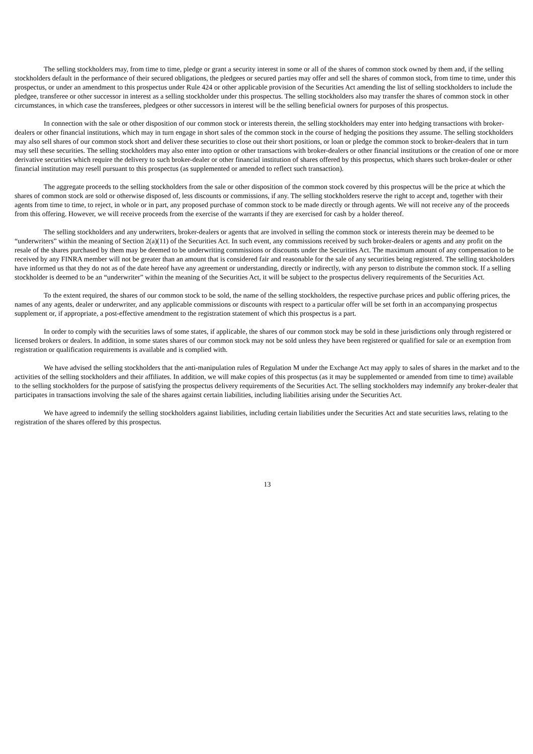The selling stockholders may, from time to time, pledge or grant a security interest in some or all of the shares of common stock owned by them and, if the selling stockholders default in the performance of their secured obligations, the pledgees or secured parties may offer and sell the shares of common stock, from time to time, under this prospectus, or under an amendment to this prospectus under Rule 424 or other applicable provision of the Securities Act amending the list of selling stockholders to include the pledgee, transferee or other successor in interest as a selling stockholder under this prospectus. The selling stockholders also may transfer the shares of common stock in other circumstances, in which case the transferees, pledgees or other successors in interest will be the selling beneficial owners for purposes of this prospectus.
In connection with the sale or other disposition of our common stock or interests therein, the selling stockholders may enter into hedging transactions with broker-dealers or other financial institutions, which may in turn engage in short sales of the common stock in the course of hedging the positions they assume. The selling stockholders may also sell shares of our common stock short and deliver these securities to close out their short positions, or loan or pledge the common stock to broker-dealers that in turn may sell these securities. The selling stockholders may also enter into option or other transactions with broker-dealers or other financial institutions or the creation of one or more derivative securities which require the delivery to such broker-dealer or other financial institution of shares offered by this prospectus, which shares such broker-dealer or other financial institution may resell pursuant to this prospectus (as supplemented or amended to reflect such transaction).
The aggregate proceeds to the selling stockholders from the sale or other disposition of the common stock covered by this prospectus will be the price at which the shares of common stock are sold or otherwise disposed of, less discounts or commissions, if any. The selling stockholders reserve the right to accept and, together with their agents from time to time, to reject, in whole or in part, any proposed purchase of common stock to be made directly or through agents. We will not receive any of the proceeds from this offering. However, we will receive proceeds from the exercise of the warrants if they are exercised for cash by a holder thereof.
The selling stockholders and any underwriters, broker-dealers or agents that are involved in selling the common stock or interests therein may be deemed to be “underwriters” within the meaning of Section 2(a)(11) of the Securities Act. In such event, any commissions received by such broker-dealers or agents and any profit on the resale of the shares purchased by them may be deemed to be underwriting commissions or discounts under the Securities Act. The maximum amount of any compensation to be received by any FINRA member will not be greater than an amount that is considered fair and reasonable for the sale of any securities being registered. The selling stockholders have informed us that they do not as of the date hereof have any agreement or understanding, directly or indirectly, with any person to distribute the common stock. If a selling stockholder is deemed to be an “underwriter” within the meaning of the Securities Act, it will be subject to the prospectus delivery requirements of the Securities Act.
To the extent required, the shares of our common stock to be sold, the name of the selling stockholders, the respective purchase prices and public offering prices, the names of any agents, dealer or underwriter, and any applicable commissions or discounts with respect to a particular offer will be set forth in an accompanying prospectus supplement or, if appropriate, a post-effective amendment to the registration statement of which this prospectus is a part.
In order to comply with the securities laws of some states, if applicable, the shares of our common stock may be sold in these jurisdictions only through registered or licensed brokers or dealers. In addition, in some states shares of our common stock may not be sold unless they have been registered or qualified for sale or an exemption from registration or qualification requirements is available and is complied with.
We have advised the selling stockholders that the anti-manipulation rules of Regulation M under the Exchange Act may apply to sales of shares in the market and to the activities of the selling stockholders and their affiliates. In addition, we will make copies of this prospectus (as it may be supplemented or amended from time to time) available to the selling stockholders for the purpose of satisfying the prospectus delivery requirements of the Securities Act. The selling stockholders may indemnify any broker-dealer that participates in transactions involving the sale of the shares against certain liabilities, including liabilities arising under the Securities Act.
We have agreed to indemnify the selling stockholders against liabilities, including certain liabilities under the Securities Act and state securities laws, relating to the registration of the shares offered by this prospectus.
13